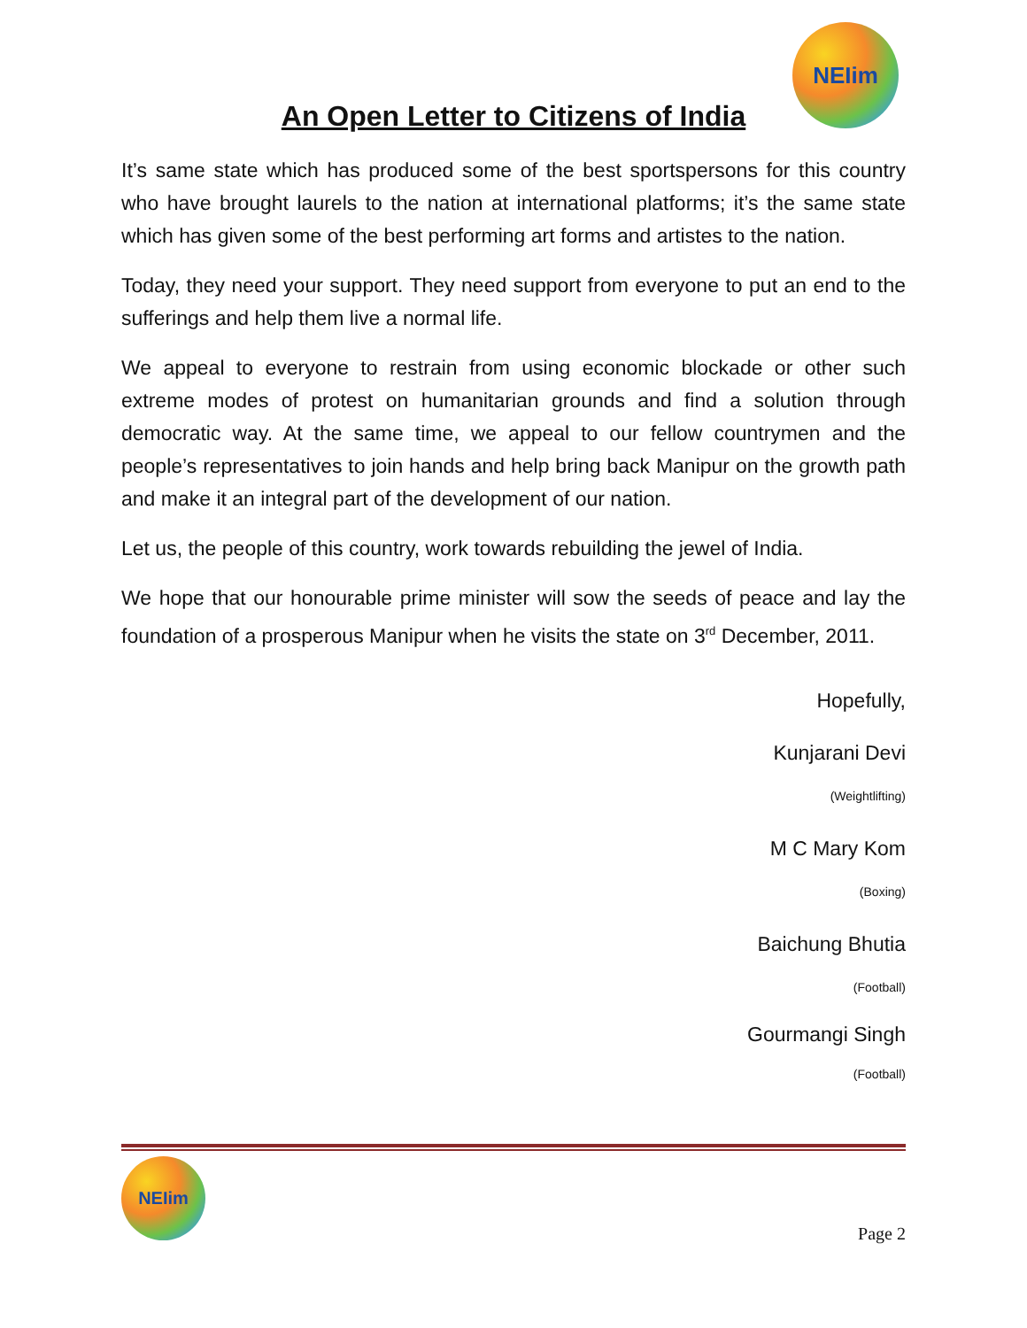NEIim
An Open Letter to Citizens of India
It’s same state which has produced some of the best sportspersons for this country who have brought laurels to the nation at international platforms; it’s the same state which has given some of the best performing art forms and artistes to the nation.
Today, they need your support. They need support from everyone to put an end to the sufferings and help them live a normal life.
We appeal to everyone to restrain from using economic blockade or other such extreme modes of protest on humanitarian grounds and find a solution through democratic way. At the same time, we appeal to our fellow countrymen and the people’s representatives to join hands and help bring back Manipur on the growth path and make it an integral part of the development of our nation.
Let us, the people of this country, work towards rebuilding the jewel of India.
We hope that our honourable prime minister will sow the seeds of peace and lay the foundation of a prosperous Manipur when he visits the state on 3<sup>rd</sup> December, 2011.
Hopefully,
Kunjarani Devi
(Weightlifting)
M C Mary Kom
(Boxing)
Baichung Bhutia
(Football)
Gourmangi Singh
(Football)
NEIim
Page 2